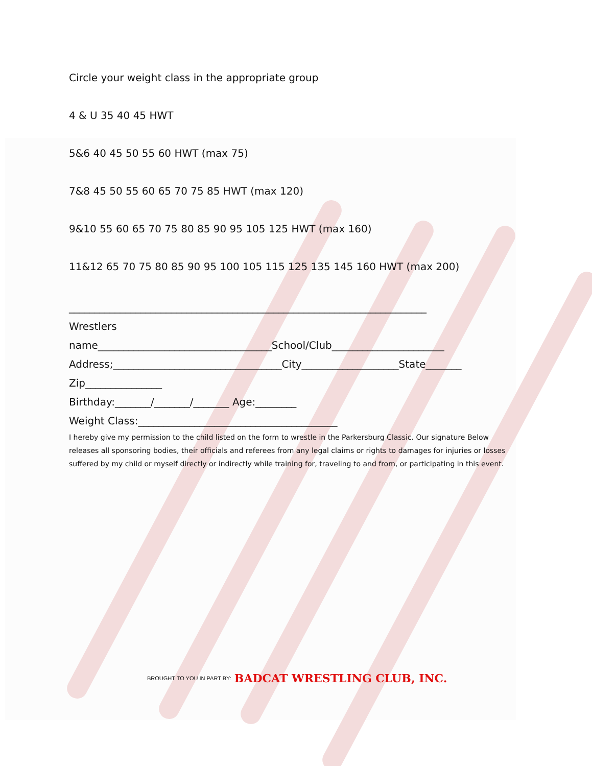Circle your weight class in the appropriate group
4 & U 35 40 45 HWT
5&6 40 45 50 55 60 HWT (max 75)
7&8 45 50 55 60 65 70 75 85 HWT (max 120)
9&10 55 60 65 70 75 80 85 90 95 105 125 HWT (max 160)
11&12 65 70 75 80 85 90 95 100 105 115 125 135 145 160 HWT (max 200)
______________________________________________________________________
Wrestlers
name__________________________________School/Club______________________
Address;_________________________________City___________________State_______
Zip_______________
Birthday:_______/_______/_______ Age:________
Weight Class:_______________________________________
I hereby give my permission to the child listed on the form to wrestle in the Parkersburg Classic. Our signature Below releases all sponsoring bodies, their officials and referees from any legal claims or rights to damages for injuries or losses suffered by my child or myself directly or indirectly while training for, traveling to and from, or participating in this event.
BROUGHT TO YOU IN PART BY: BADCAT WRESTLING CLUB, INC.